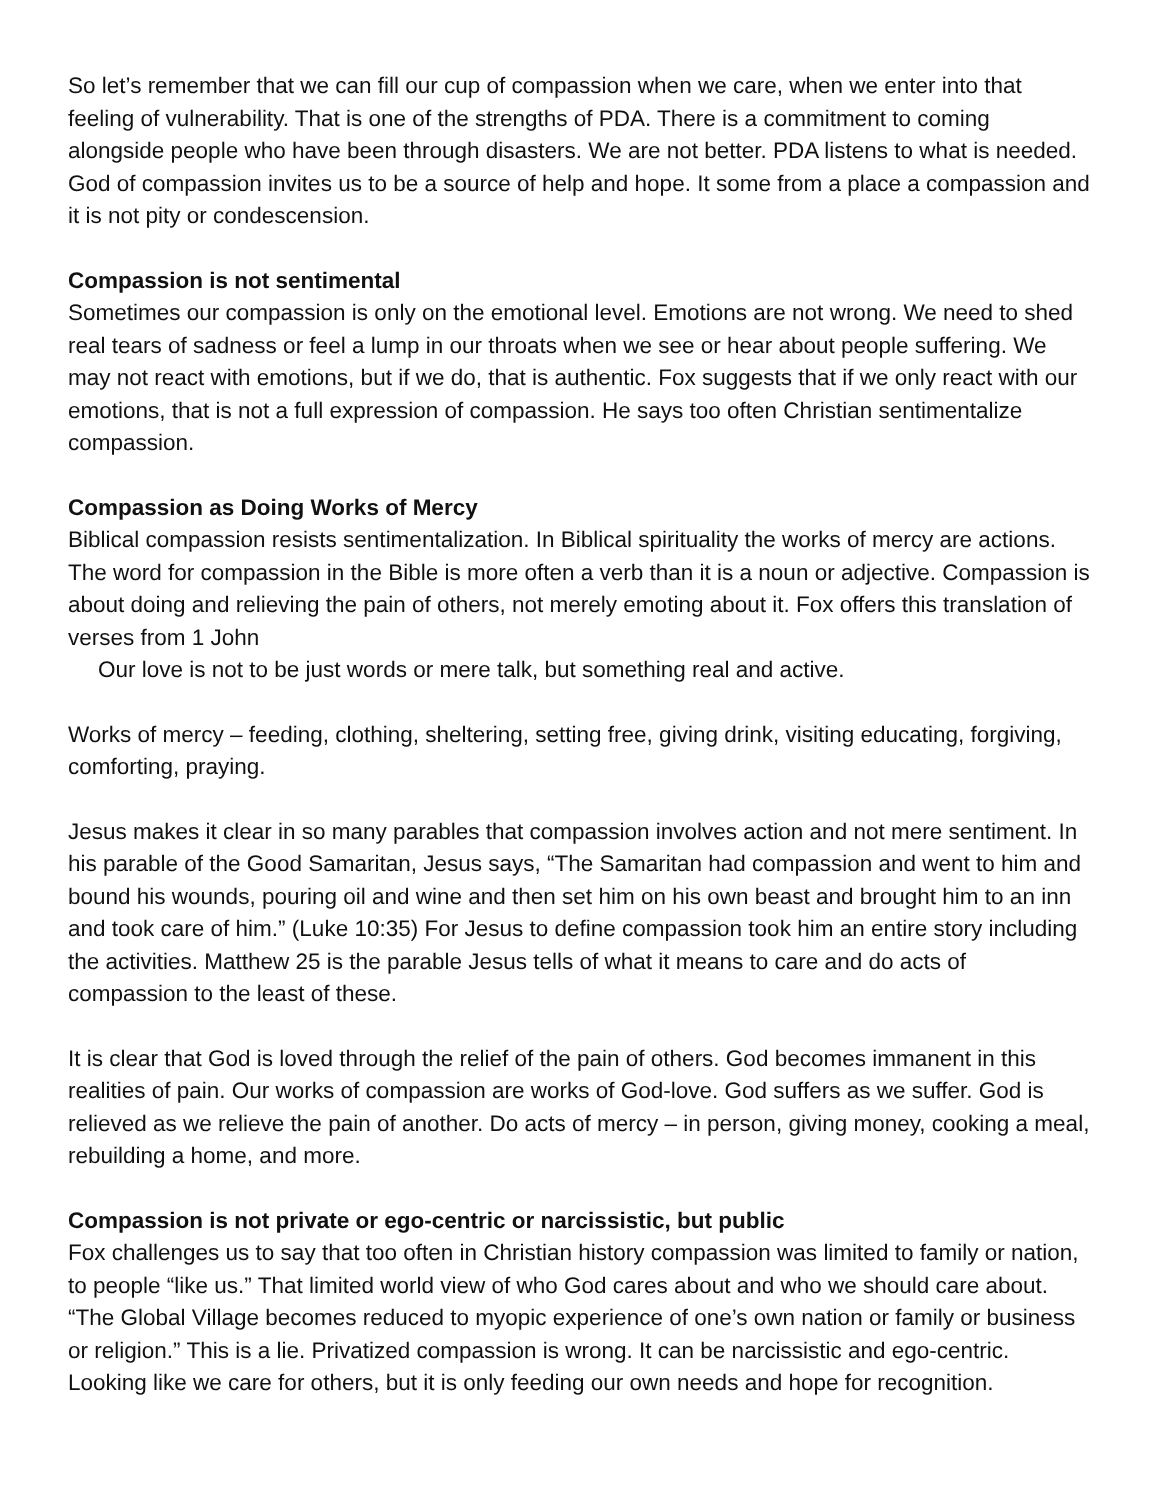So let’s remember that we can fill our cup of compassion when we care, when we enter into that feeling of vulnerability. That is one of the strengths of PDA. There is a commitment to coming alongside people who have been through disasters. We are not better. PDA listens to what is needed. God of compassion invites us to be a source of help and hope. It some from a place a compassion and it is not pity or condescension.
Compassion is not sentimental
Sometimes our compassion is only on the emotional level. Emotions are not wrong. We need to shed real tears of sadness or feel a lump in our throats when we see or hear about people suffering. We may not react with emotions, but if we do, that is authentic. Fox suggests that if we only react with our emotions, that is not a full expression of compassion. He says too often Christian sentimentalize compassion.
Compassion as Doing Works of Mercy
Biblical compassion resists sentimentalization. In Biblical spirituality the works of mercy are actions. The word for compassion in the Bible is more often a verb than it is a noun or adjective. Compassion is about doing and relieving the pain of others, not merely emoting about it. Fox offers this translation of verses from 1 John
Our love is not to be just words or mere talk, but something real and active.
Works of mercy – feeding, clothing, sheltering, setting free, giving drink, visiting educating, forgiving, comforting, praying.
Jesus makes it clear in so many parables that compassion involves action and not mere sentiment. In his parable of the Good Samaritan, Jesus says, “The Samaritan had compassion and went to him and bound his wounds, pouring oil and wine and then set him on his own beast and brought him to an inn and took care of him.” (Luke 10:35) For Jesus to define compassion took him an entire story including the activities. Matthew 25 is the parable Jesus tells of what it means to care and do acts of compassion to the least of these.
It is clear that God is loved through the relief of the pain of others. God becomes immanent in this realities of pain. Our works of compassion are works of God-love. God suffers as we suffer. God is relieved as we relieve the pain of another. Do acts of mercy – in person, giving money, cooking a meal, rebuilding a home, and more.
Compassion is not private or ego-centric or narcissistic, but public
Fox challenges us to say that too often in Christian history compassion was limited to family or nation, to people “like us.” That limited world view of who God cares about and who we should care about. “The Global Village becomes reduced to myopic experience of one’s own nation or family or business or religion.” This is a lie. Privatized compassion is wrong. It can be narcissistic and ego-centric. Looking like we care for others, but it is only feeding our own needs and hope for recognition.